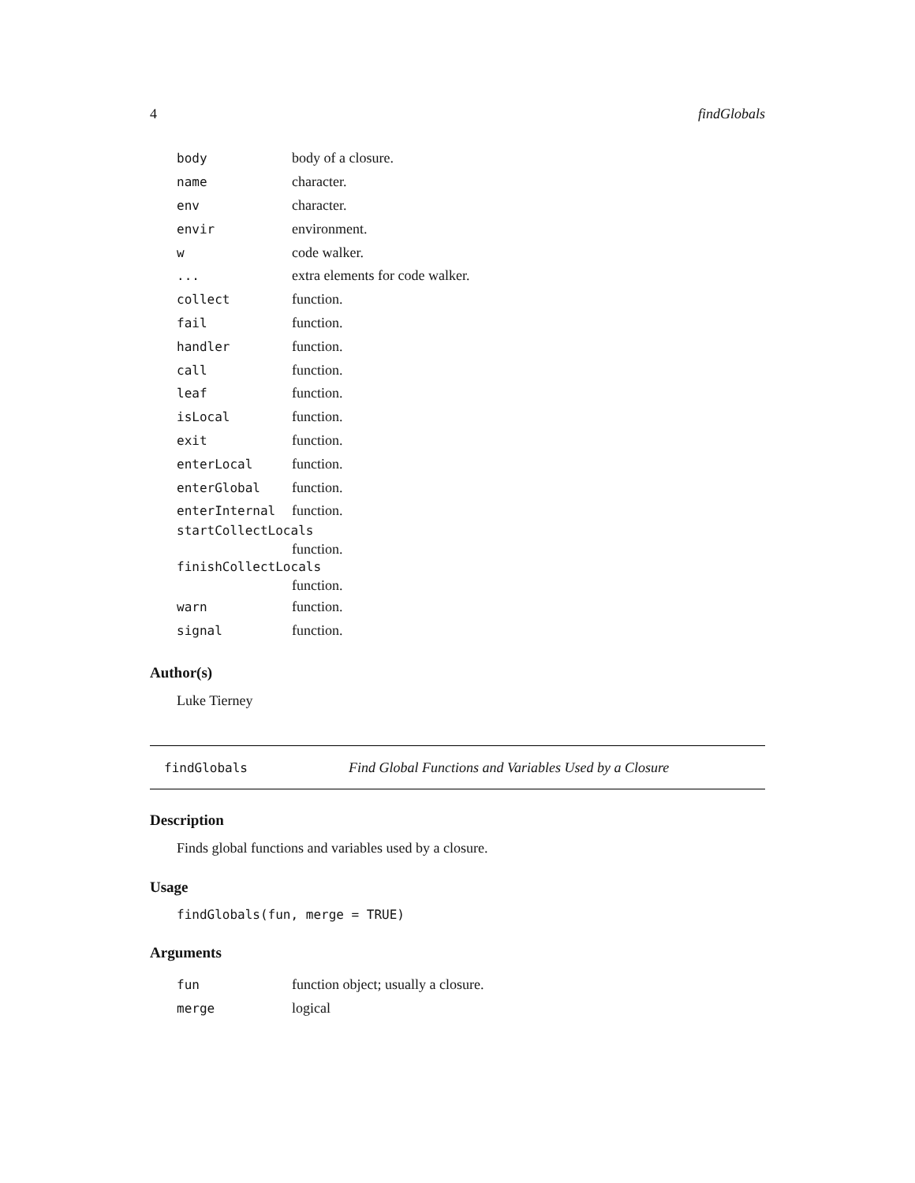4 findGlobals
| body | body of a closure. |
| name | character. |
| env | character. |
| envir | environment. |
| w | code walker. |
| ... | extra elements for code walker. |
| collect | function. |
| fail | function. |
| handler | function. |
| call | function. |
| leaf | function. |
| isLocal | function. |
| exit | function. |
| enterLocal | function. |
| enterGlobal | function. |
| enterInternal | function. |
startCollectLocals
function.
finishCollectLocals
function.
| warn | function. |
| signal | function. |
Author(s)
Luke Tierney
findGlobals Find Global Functions and Variables Used by a Closure
Description
Finds global functions and variables used by a closure.
Usage
findGlobals(fun, merge = TRUE)
Arguments
| fun | function object; usually a closure. |
| merge | logical |